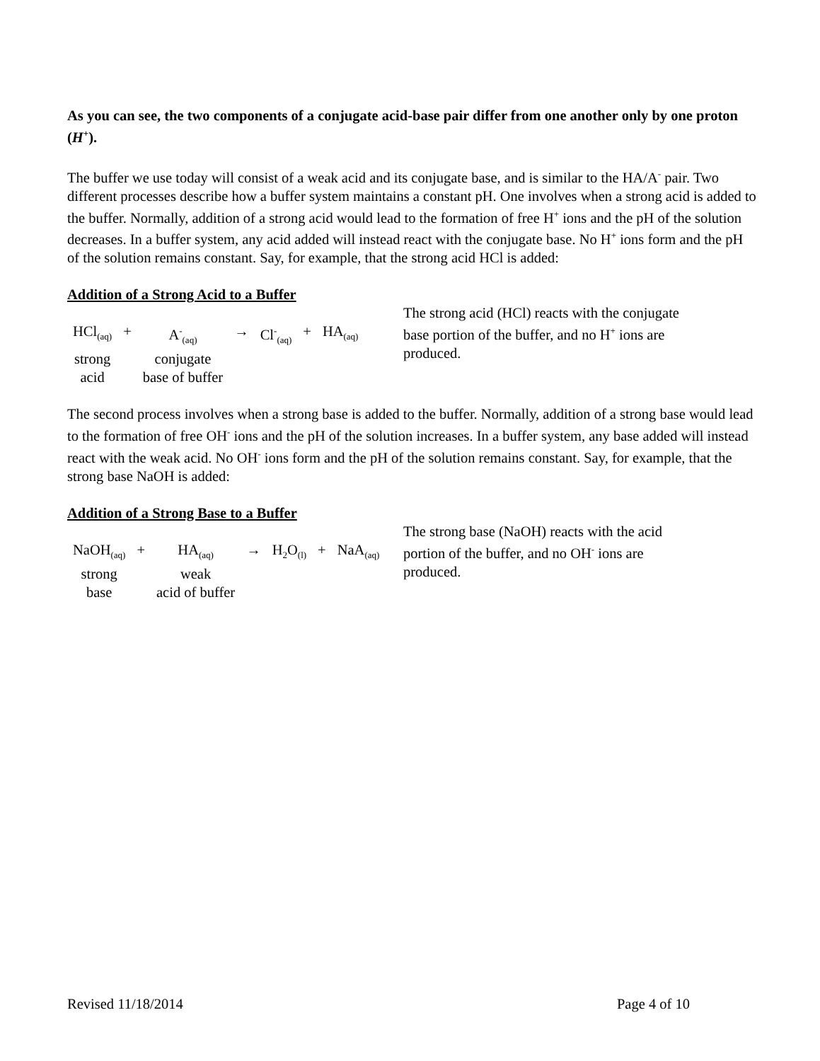As you can see, the two components of a conjugate acid-base pair differ from one another only by one proton (H<sup>+</sup>).
The buffer we use today will consist of a weak acid and its conjugate base, and is similar to the HA/A<sup>-</sup> pair. Two different processes describe how a buffer system maintains a constant pH. One involves when a strong acid is added to the buffer. Normally, addition of a strong acid would lead to the formation of free H<sup>+</sup> ions and the pH of the solution decreases. In a buffer system, any acid added will instead react with the conjugate base. No H<sup>+</sup> ions form and the pH of the solution remains constant. Say, for example, that the strong acid HCl is added:
Addition of a Strong Acid to a Buffer
| HCl<sub>(aq)</sub> | + | A<sup>-</sup><sub>(aq)</sub> | → | Cl<sup>-</sup><sub>(aq)</sub> | + | HA<sub>(aq)</sub> |
| strong acid | | conjugate base of buffer | | | | |
The strong acid (HCl) reacts with the conjugate base portion of the buffer, and no H<sup>+</sup> ions are produced.
The second process involves when a strong base is added to the buffer. Normally, addition of a strong base would lead to the formation of free OH<sup>-</sup> ions and the pH of the solution increases. In a buffer system, any base added will instead react with the weak acid. No OH<sup>-</sup> ions form and the pH of the solution remains constant. Say, for example, that the strong base NaOH is added:
Addition of a Strong Base to a Buffer
| NaOH<sub>(aq)</sub> | + | HA<sub>(aq)</sub> | → | H<sub>2</sub>O<sub>(l)</sub> | + | NaA<sub>(aq)</sub> |
| strong base | | weak acid of buffer | | | | |
The strong base (NaOH) reacts with the acid portion of the buffer, and no OH<sup>-</sup> ions are produced.
Revised 11/18/2014 Page 4 of 10